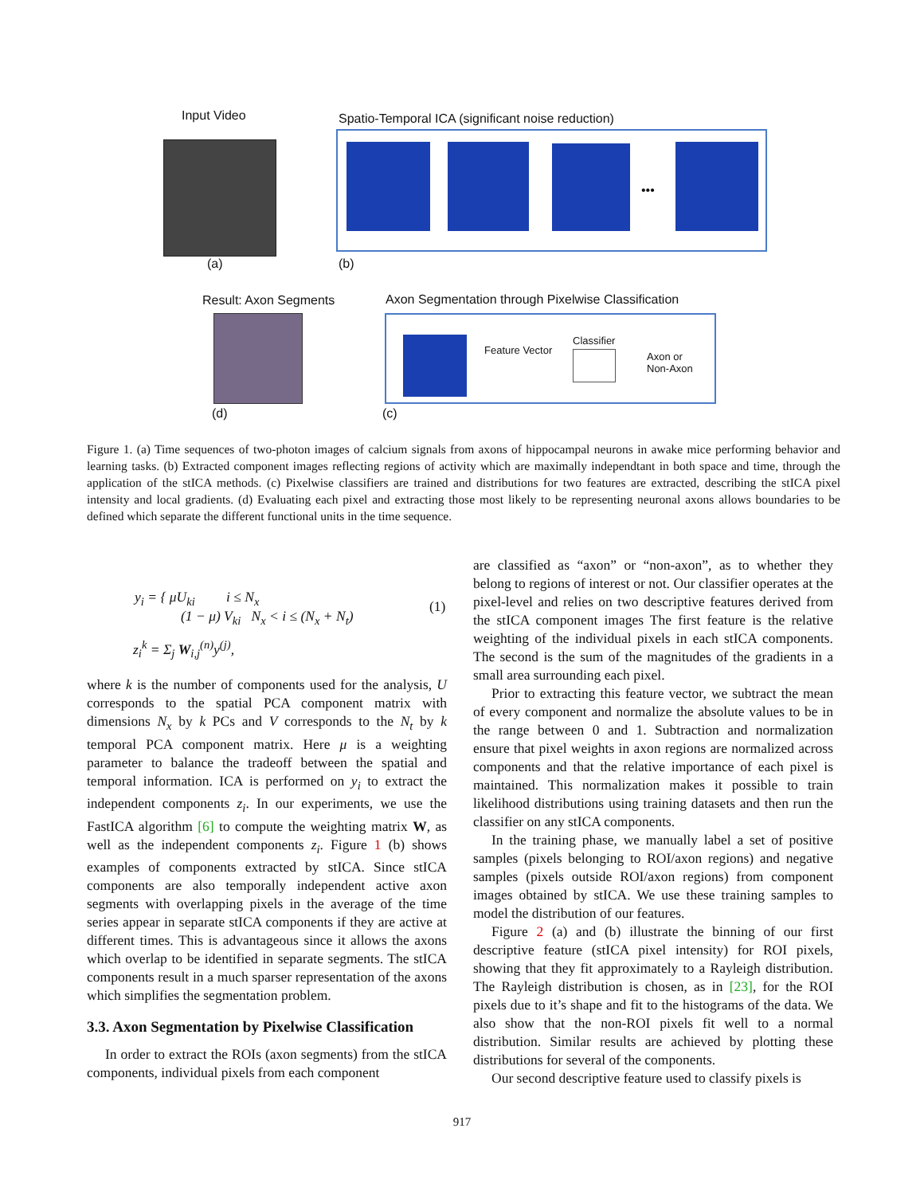Input Video
Spatio-Temporal ICA (significant noise reduction)
•••
(a) (b)
Result: Axon Segments
Axon Segmentation through Pixelwise Classification
Feature Vector
Classifier
Axon or
Non-Axon
(d) (c)
Figure 1. (a) Time sequences of two-photon images of calcium signals from axons of hippocampal neurons in awake mice performing behavior and learning tasks. (b) Extracted component images reflecting regions of activity which are maximally independtant in both space and time, through the application of the stICA methods. (c) Pixelwise classifiers are trained and distributions for two features are extracted, describing the stICA pixel intensity and local gradients. (d) Evaluating each pixel and extracting those most likely to be representing neuronal axons allows boundaries to be defined which separate the different functional units in the time sequence.
y<sub>i</sub> = { μU<sub>ki</sub> i ≤ N<sub>x</sub>
(1 − μ) V<sub>ki</sub> N<sub>x</sub> < i ≤ (N<sub>x</sub> + N<sub>t</sub>)
(1)
z<sub>i</sub><sup>k</sup> = Σ<sub>j</sub> W<sub>i,j</sub><sup>(n)</sup>y<sup>(j)</sup>,
where k is the number of components used for the analysis, U corresponds to the spatial PCA component matrix with dimensions N<sub>x</sub> by k PCs and V corresponds to the N<sub>t</sub> by k temporal PCA component matrix. Here μ is a weighting parameter to balance the tradeoff between the spatial and temporal information. ICA is performed on y<sub>i</sub> to extract the independent components z<sub>i</sub>. In our experiments, we use the FastICA algorithm [6] to compute the weighting matrix W, as well as the independent components z<sub>i</sub>. Figure 1 (b) shows examples of components extracted by stICA. Since stICA components are also temporally independent active axon segments with overlapping pixels in the average of the time series appear in separate stICA components if they are active at different times. This is advantageous since it allows the axons which overlap to be identified in separate segments. The stICA components result in a much sparser representation of the axons which simplifies the segmentation problem.
3.3. Axon Segmentation by Pixelwise Classification
In order to extract the ROIs (axon segments) from the stICA components, individual pixels from each component
are classified as “axon” or “non-axon”, as to whether they belong to regions of interest or not. Our classifier operates at the pixel-level and relies on two descriptive features derived from the stICA component images The first feature is the relative weighting of the individual pixels in each stICA components. The second is the sum of the magnitudes of the gradients in a small area surrounding each pixel.
Prior to extracting this feature vector, we subtract the mean of every component and normalize the absolute values to be in the range between 0 and 1. Subtraction and normalization ensure that pixel weights in axon regions are normalized across components and that the relative importance of each pixel is maintained. This normalization makes it possible to train likelihood distributions using training datasets and then run the classifier on any stICA components.
In the training phase, we manually label a set of positive samples (pixels belonging to ROI/axon regions) and negative samples (pixels outside ROI/axon regions) from component images obtained by stICA. We use these training samples to model the distribution of our features.
Figure 2 (a) and (b) illustrate the binning of our first descriptive feature (stICA pixel intensity) for ROI pixels, showing that they fit approximately to a Rayleigh distribution. The Rayleigh distribution is chosen, as in [23], for the ROI pixels due to it’s shape and fit to the histograms of the data. We also show that the non-ROI pixels fit well to a normal distribution. Similar results are achieved by plotting these distributions for several of the components.
Our second descriptive feature used to classify pixels is
917